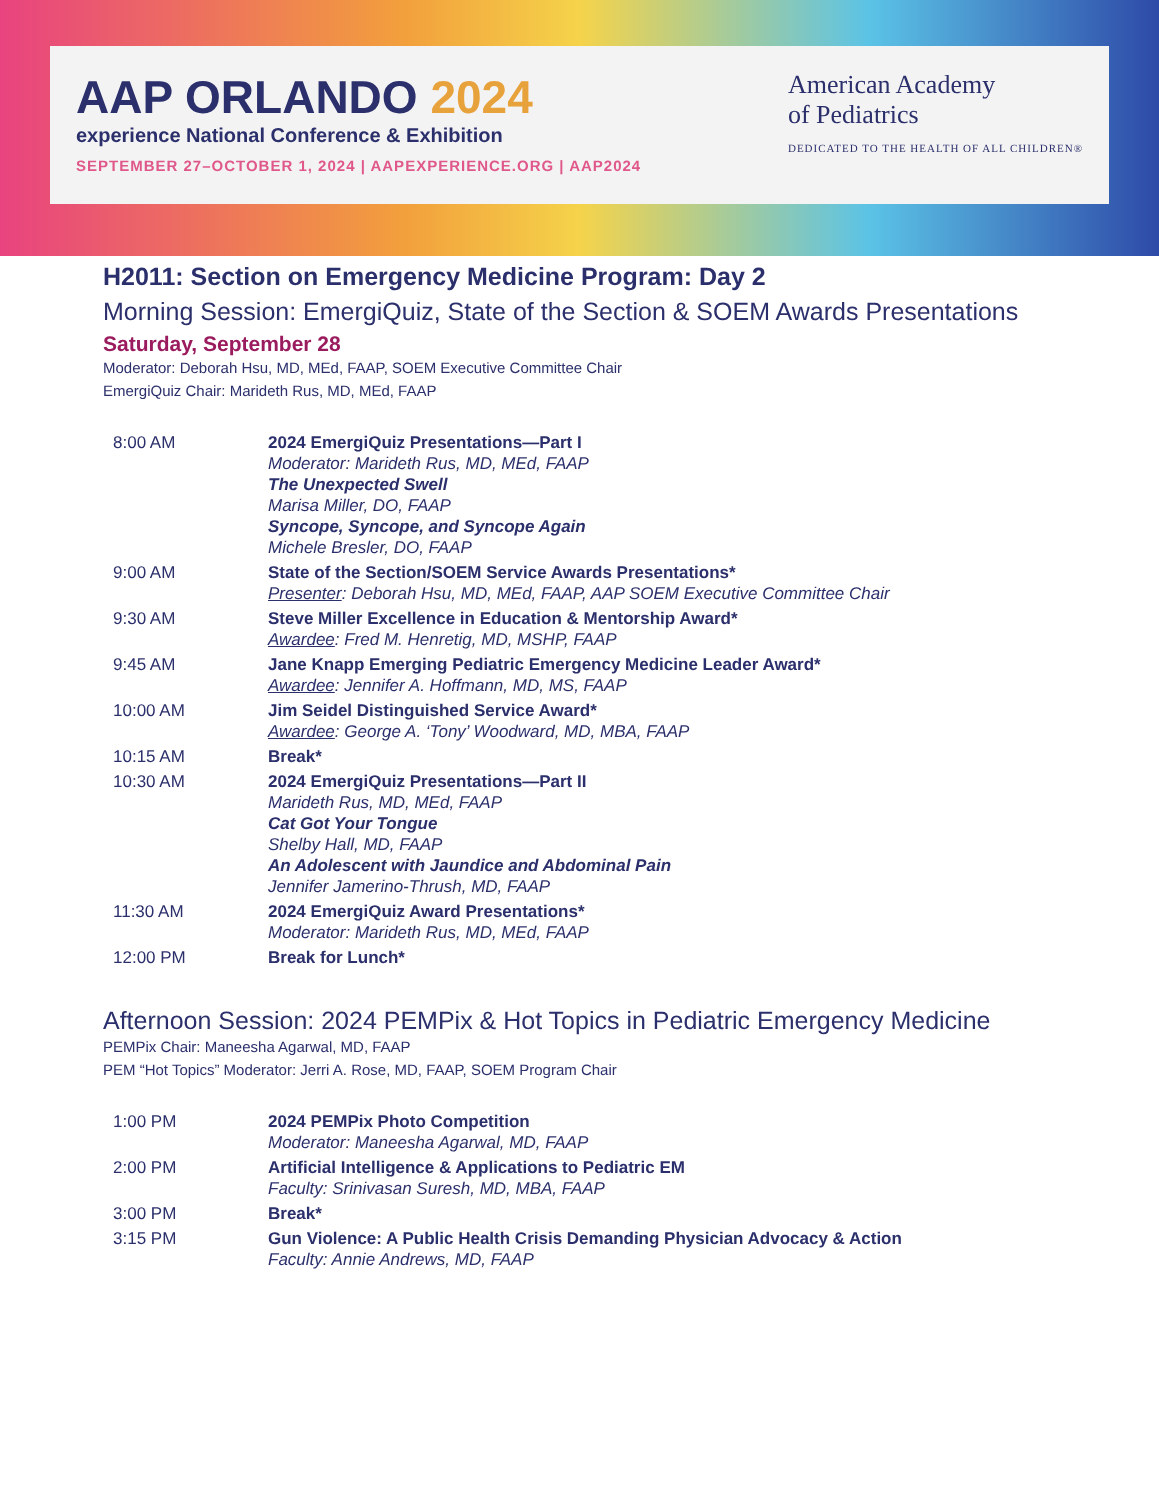AAP ORLANDO 2024
experience National Conference & Exhibition
SEPTEMBER 27–OCTOBER 1, 2024 | AAPEXPERIENCE.ORG | AAP2024
American Academy
of Pediatrics
DEDICATED TO THE HEALTH OF ALL CHILDREN®
H2011: Section on Emergency Medicine Program: Day 2
Morning Session: EmergiQuiz, State of the Section & SOEM Awards Presentations
Saturday, September 28
Moderator: Deborah Hsu, MD, MEd, FAAP, SOEM Executive Committee Chair
EmergiQuiz Chair: Marideth Rus, MD, MEd, FAAP
| 8:00 AM | 2024 EmergiQuiz Presentations—Part I Moderator: Marideth Rus, MD, MEd, FAAP The Unexpected Swell Marisa Miller, DO, FAAP Syncope, Syncope, and Syncope Again Michele Bresler, DO, FAAP |
| 9:00 AM | State of the Section/SOEM Service Awards Presentations* Presenter : Deborah Hsu, MD, MEd, FAAP, AAP SOEM Executive Committee Chair |
| 9:30 AM | Steve Miller Excellence in Education & Mentorship Award* Awardee : Fred M. Henretig, MD, MSHP, FAAP |
| 9:45 AM | Jane Knapp Emerging Pediatric Emergency Medicine Leader Award* Awardee : Jennifer A. Hoffmann, MD, MS, FAAP |
| 10:00 AM | Jim Seidel Distinguished Service Award* Awardee : George A. ‘Tony’ Woodward, MD, MBA, FAAP |
| 10:15 AM | Break* |
| 10:30 AM | 2024 EmergiQuiz Presentations—Part II Marideth Rus, MD, MEd, FAAP Cat Got Your Tongue Shelby Hall, MD, FAAP An Adolescent with Jaundice and Abdominal Pain Jennifer Jamerino-Thrush, MD, FAAP |
| 11:30 AM | 2024 EmergiQuiz Award Presentations* Moderator: Marideth Rus, MD, MEd, FAAP |
| 12:00 PM | Break for Lunch* |
Afternoon Session: 2024 PEMPix & Hot Topics in Pediatric Emergency Medicine
PEMPix Chair: Maneesha Agarwal, MD, FAAP
PEM “Hot Topics” Moderator: Jerri A. Rose, MD, FAAP, SOEM Program Chair
| 1:00 PM | 2024 PEMPix Photo Competition Moderator: Maneesha Agarwal, MD, FAAP |
| 2:00 PM | Artificial Intelligence & Applications to Pediatric EM Faculty: Srinivasan Suresh, MD, MBA, FAAP |
| 3:00 PM | Break* |
| 3:15 PM | Gun Violence: A Public Health Crisis Demanding Physician Advocacy & Action Faculty: Annie Andrews, MD, FAAP |